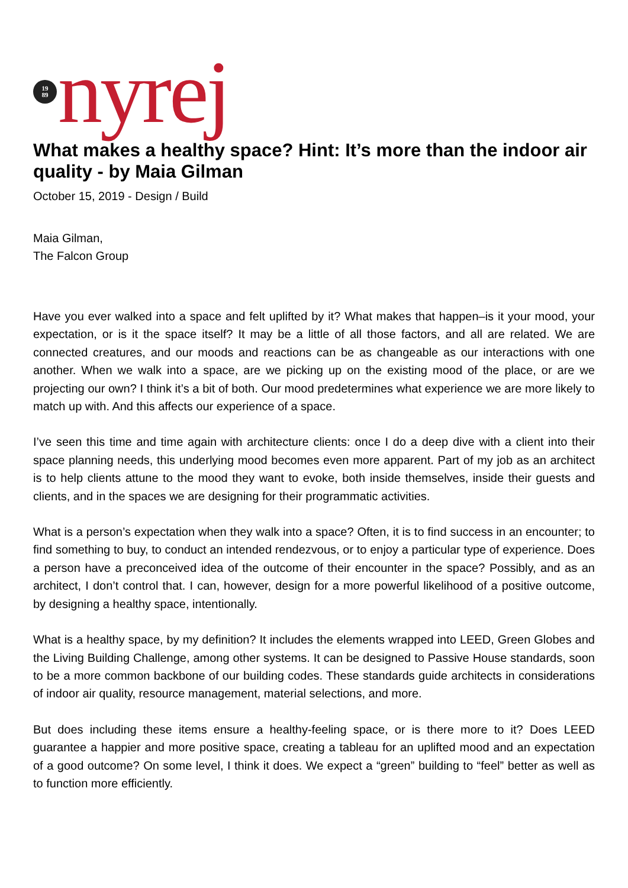19
89
nyrej
What makes a healthy space? Hint: It’s more than the indoor air quality - by Maia Gilman
October 15, 2019 - Design / Build
Maia Gilman,
The Falcon Group
Have you ever walked into a space and felt uplifted by it? What makes that happen–is it your mood, your expectation, or is it the space itself? It may be a little of all those factors, and all are related. We are connected creatures, and our moods and reactions can be as changeable as our interactions with one another. When we walk into a space, are we picking up on the existing mood of the place, or are we projecting our own? I think it’s a bit of both. Our mood predetermines what experience we are more likely to match up with. And this affects our experience of a space.
I’ve seen this time and time again with architecture clients: once I do a deep dive with a client into their space planning needs, this underlying mood becomes even more apparent. Part of my job as an architect is to help clients attune to the mood they want to evoke, both inside themselves, inside their guests and clients, and in the spaces we are designing for their programmatic activities.
What is a person’s expectation when they walk into a space? Often, it is to find success in an encounter; to find something to buy, to conduct an intended rendezvous, or to enjoy a particular type of experience. Does a person have a preconceived idea of the outcome of their encounter in the space? Possibly, and as an architect, I don’t control that. I can, however, design for a more powerful likelihood of a positive outcome, by designing a healthy space, intentionally.
What is a healthy space, by my definition? It includes the elements wrapped into LEED, Green Globes and the Living Building Challenge, among other systems. It can be designed to Passive House standards, soon to be a more common backbone of our building codes. These standards guide architects in considerations of indoor air quality, resource management, material selections, and more.
But does including these items ensure a healthy-feeling space, or is there more to it? Does LEED guarantee a happier and more positive space, creating a tableau for an uplifted mood and an expectation of a good outcome? On some level, I think it does. We expect a “green” building to “feel” better as well as to function more efficiently.